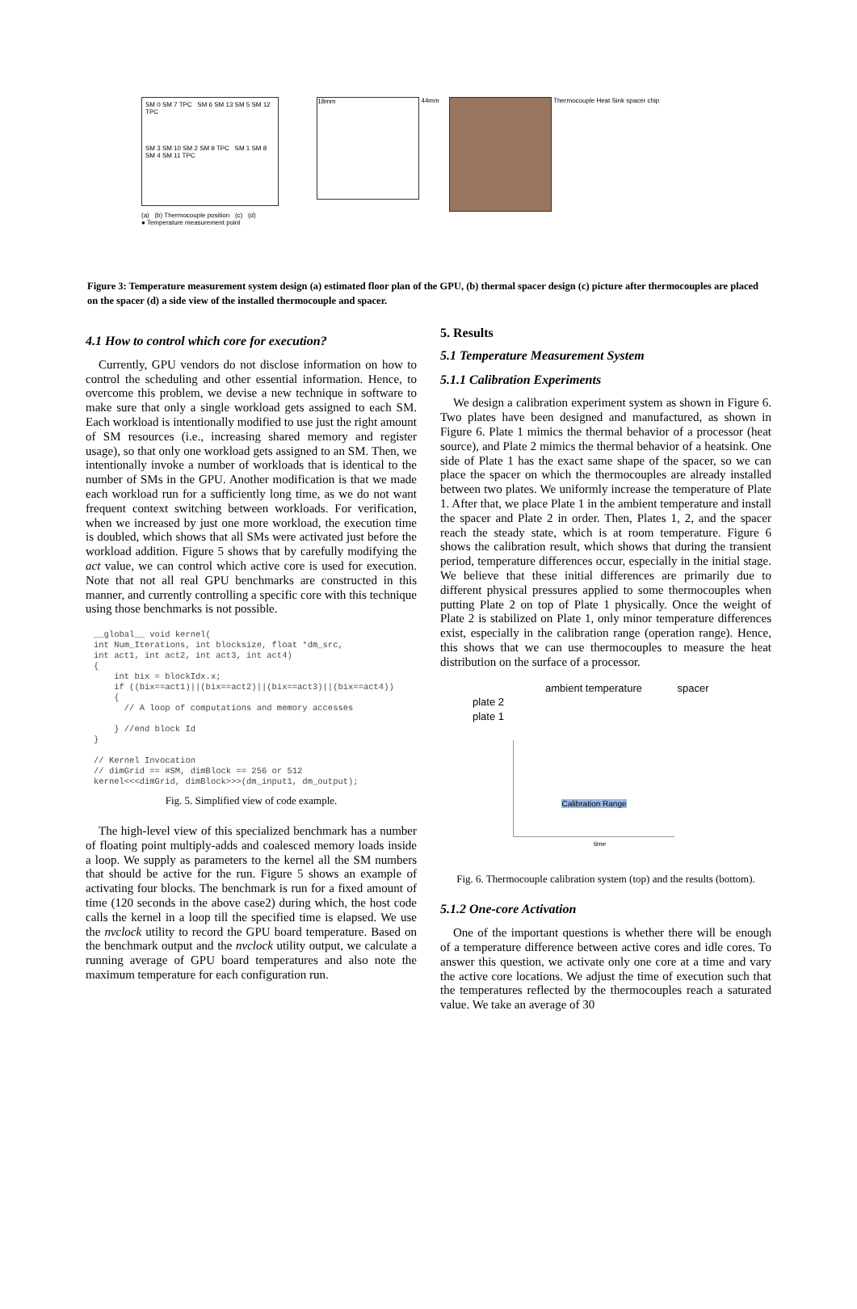SM 0 SM 7 TPC SM 6 SM 13 SM 5 SM 12 TPC
SM 3 SM 10 SM 2 SM 9 TPC SM 1 SM 8 SM 4 SM 11 TPC
18mm
44mm
Thermocouple Heat Sink spacer chip
(a) (b) Thermocouple position (c) (d)
● Temperature measurement point
Figure 3: Temperature measurement system design (a) estimated floor plan of the GPU, (b) thermal spacer design (c) picture after thermocouples are placed on the spacer (d) a side view of the installed thermocouple and spacer.
4.1 How to control which core for execution?
Currently, GPU vendors do not disclose information on how to control the scheduling and other essential information. Hence, to overcome this problem, we devise a new technique in software to make sure that only a single workload gets assigned to each SM. Each workload is intentionally modified to use just the right amount of SM resources (i.e., increasing shared memory and register usage), so that only one workload gets assigned to an SM. Then, we intentionally invoke a number of workloads that is identical to the number of SMs in the GPU. Another modification is that we made each workload run for a sufficiently long time, as we do not want frequent context switching between workloads. For verification, when we increased by just one more workload, the execution time is doubled, which shows that all SMs were activated just before the workload addition. Figure 5 shows that by carefully modifying the act value, we can control which active core is used for execution. Note that not all real GPU benchmarks are constructed in this manner, and currently controlling a specific core with this technique using those benchmarks is not possible.
__global__ void kernel(
int Num_Iterations, int blocksize, float *dm_src,
int act1, int act2, int act3, int act4)
{
    int bix = blockIdx.x;
    if ((bix==act1)||(bix==act2)||(bix==act3)||(bix==act4))
    {
      // A loop of computations and memory accesses

    } //end block Id
}

// Kernel Invocation
// dimGrid == #SM, dimBlock == 256 or 512
kernel<<<dimGrid, dimBlock>>>(dm_input1, dm_output);
Fig. 5. Simplified view of code example.
The high-level view of this specialized benchmark has a number of floating point multiply-adds and coalesced memory loads inside a loop. We supply as parameters to the kernel all the SM numbers that should be active for the run. Figure 5 shows an example of activating four blocks. The benchmark is run for a fixed amount of time (120 seconds in the above case2) during which, the host code calls the kernel in a loop till the specified time is elapsed. We use the nvclock utility to record the GPU board temperature. Based on the benchmark output and the nvclock utility output, we calculate a running average of GPU board temperatures and also note the maximum temperature for each configuration run.
5. Results
5.1 Temperature Measurement System
5.1.1 Calibration Experiments
We design a calibration experiment system as shown in Figure 6. Two plates have been designed and manufactured, as shown in Figure 6. Plate 1 mimics the thermal behavior of a processor (heat source), and Plate 2 mimics the thermal behavior of a heatsink. One side of Plate 1 has the exact same shape of the spacer, so we can place the spacer on which the thermocouples are already installed between two plates. We uniformly increase the temperature of Plate 1. After that, we place Plate 1 in the ambient temperature and install the spacer and Plate 2 in order. Then, Plates 1, 2, and the spacer reach the steady state, which is at room temperature. Figure 6 shows the calibration result, which shows that during the transient period, temperature differences occur, especially in the initial stage. We believe that these initial differences are primarily due to different physical pressures applied to some thermocouples when putting Plate 2 on top of Plate 1 physically. Once the weight of Plate 2 is stabilized on Plate 1, only minor temperature differences exist, especially in the calibration range (operation range). Hence, this shows that we can use thermocouples to measure the heat distribution on the surface of a processor.
ambient temperature spacer
plate 2
plate 1
Calibration Range
time
Fig. 6. Thermocouple calibration system (top) and the results (bottom).
5.1.2 One-core Activation
One of the important questions is whether there will be enough of a temperature difference between active cores and idle cores. To answer this question, we activate only one core at a time and vary the active core locations. We adjust the time of execution such that the temperatures reflected by the thermocouples reach a saturated value. We take an average of 30